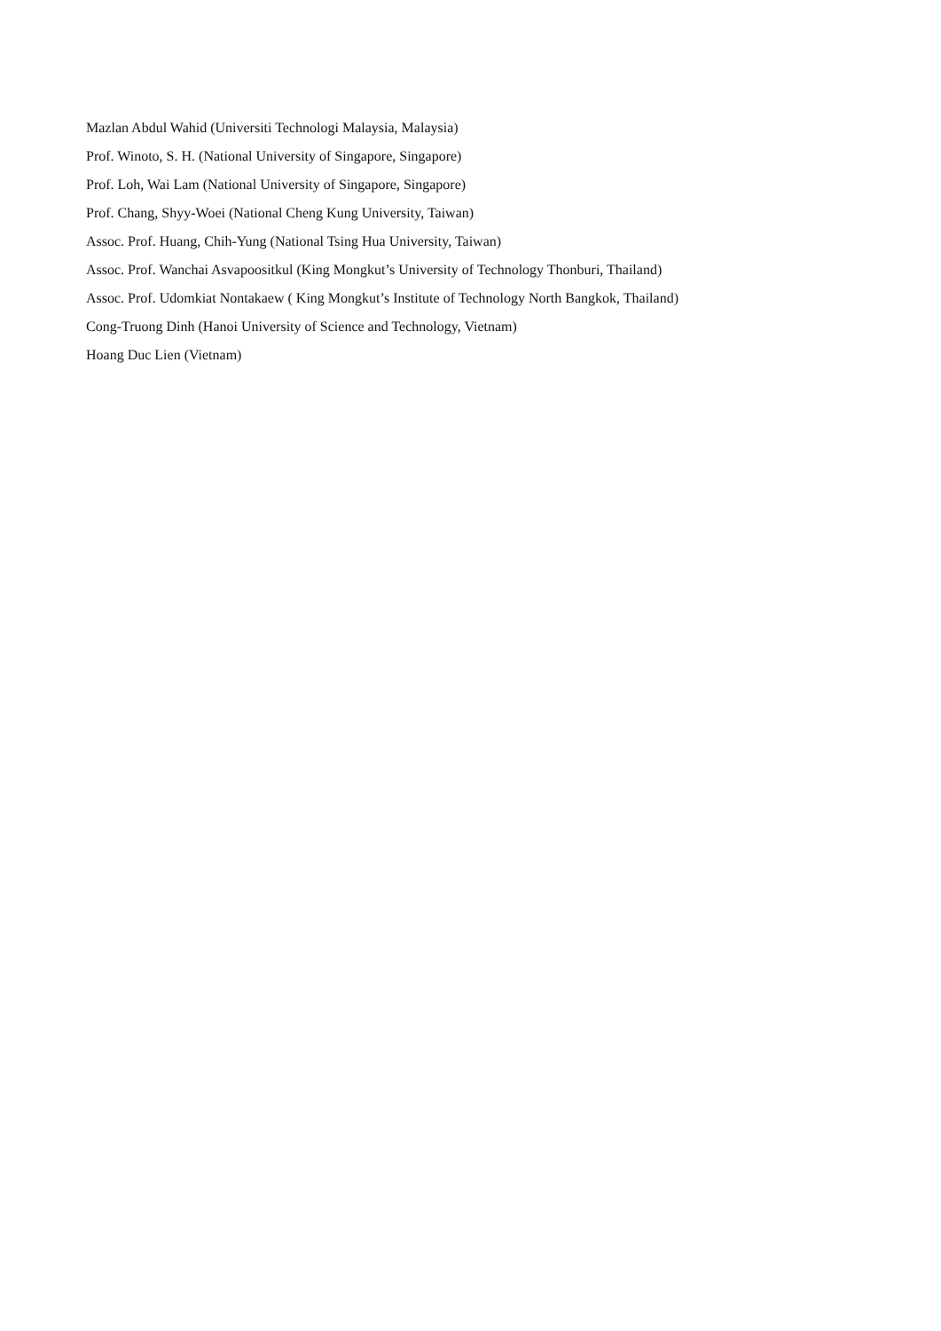Mazlan Abdul Wahid (Universiti Technologi Malaysia, Malaysia)
Prof. Winoto, S. H. (National University of Singapore, Singapore)
Prof. Loh, Wai Lam (National University of Singapore, Singapore)
Prof. Chang, Shyy-Woei (National Cheng Kung University, Taiwan)
Assoc. Prof. Huang, Chih-Yung (National Tsing Hua University, Taiwan)
Assoc. Prof. Wanchai Asvapoositkul (King Mongkut’s University of Technology Thonburi, Thailand)
Assoc. Prof. Udomkiat Nontakaew ( King Mongkut’s Institute of Technology North Bangkok, Thailand)
Cong-Truong Dinh (Hanoi University of Science and Technology, Vietnam)
Hoang Duc Lien (Vietnam)